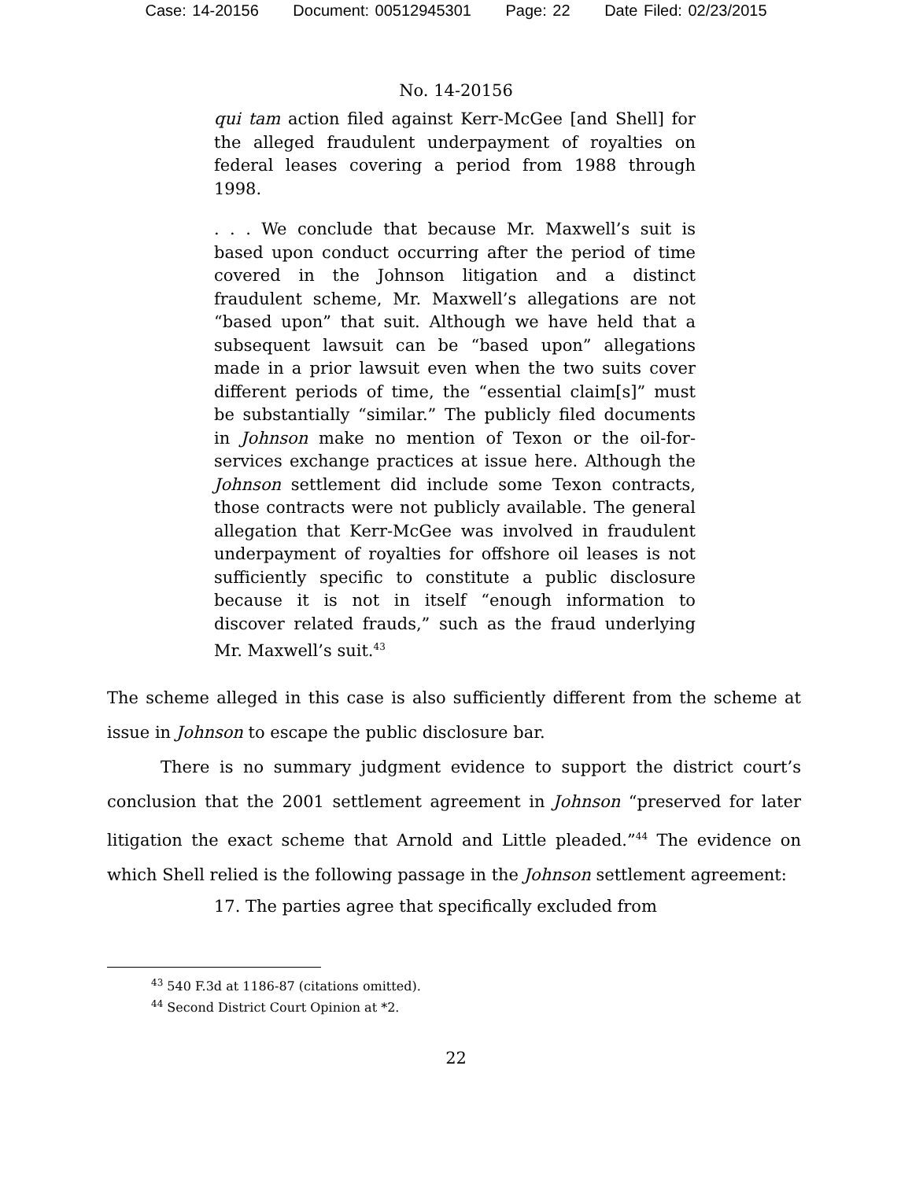Case: 14-20156 Document: 00512945301 Page: 22 Date Filed: 02/23/2015
No. 14-20156
qui tam action filed against Kerr-McGee [and Shell] for the alleged fraudulent underpayment of royalties on federal leases covering a period from 1988 through 1998.
. . . We conclude that because Mr. Maxwell’s suit is based upon conduct occurring after the period of time covered in the Johnson litigation and a distinct fraudulent scheme, Mr. Maxwell’s allegations are not “based upon” that suit. Although we have held that a subsequent lawsuit can be “based upon” allegations made in a prior lawsuit even when the two suits cover different periods of time, the “essential claim[s]” must be substantially “similar.” The publicly filed documents in Johnson make no mention of Texon or the oil-for-services exchange practices at issue here. Although the Johnson settlement did include some Texon contracts, those contracts were not publicly available. The general allegation that Kerr-McGee was involved in fraudulent underpayment of royalties for offshore oil leases is not sufficiently specific to constitute a public disclosure because it is not in itself “enough information to discover related frauds,” such as the fraud underlying Mr. Maxwell’s suit.<sup>43</sup>
The scheme alleged in this case is also sufficiently different from the scheme at issue in Johnson to escape the public disclosure bar.
There is no summary judgment evidence to support the district court’s conclusion that the 2001 settlement agreement in Johnson “preserved for later litigation the exact scheme that Arnold and Little pleaded.”<sup>44</sup> The evidence on which Shell relied is the following passage in the Johnson settlement agreement:
17. The parties agree that specifically excluded from
<sup>43</sup> 540 F.3d at 1186-87 (citations omitted).
<sup>44</sup> Second District Court Opinion at *2.
22